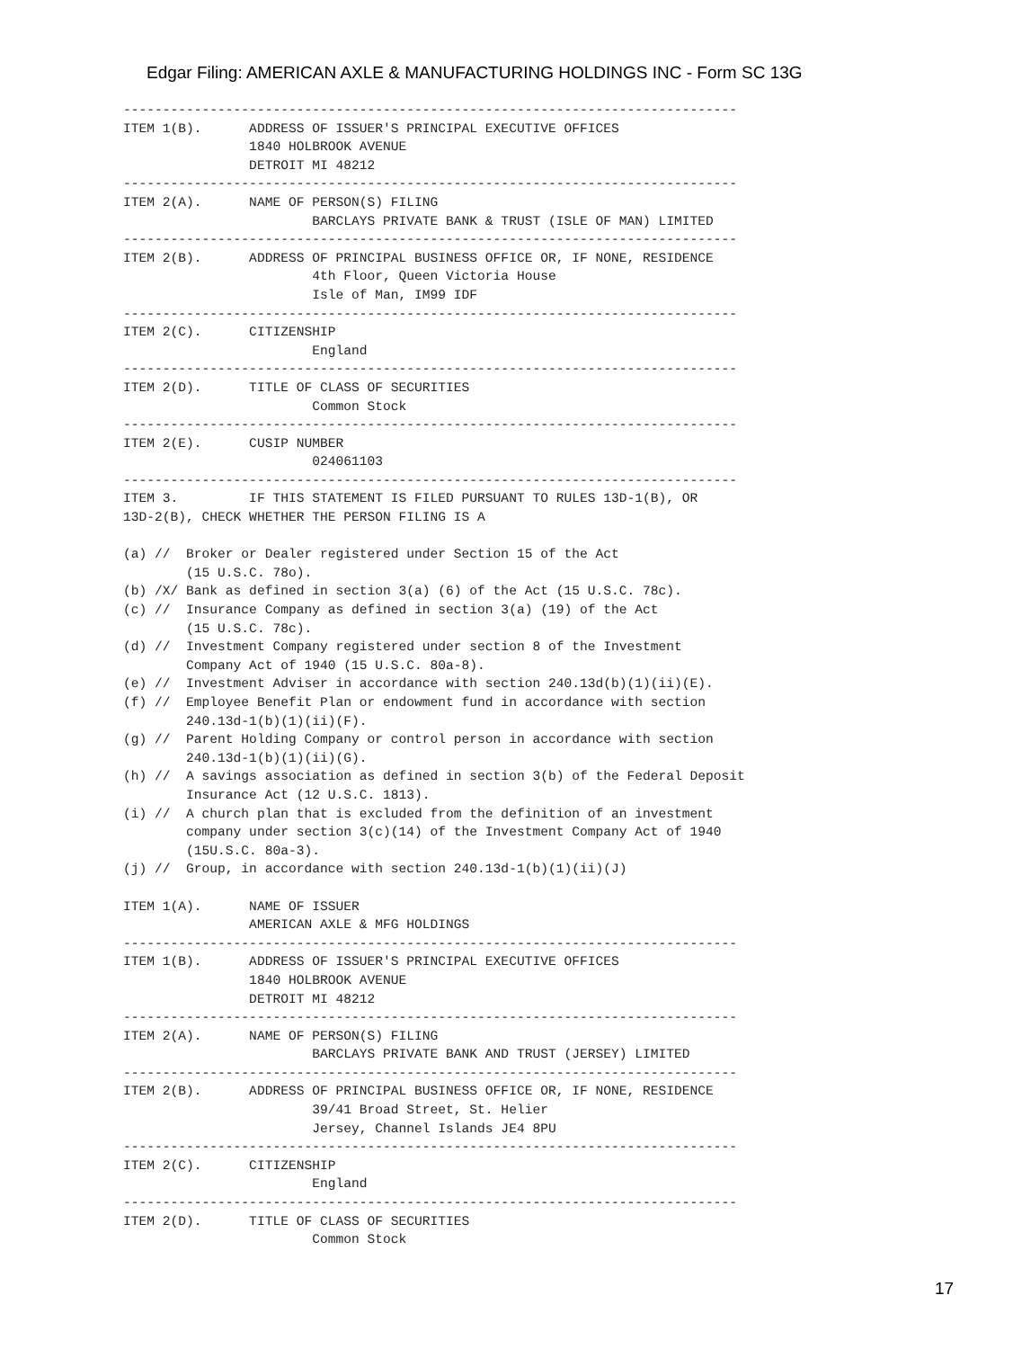Edgar Filing: AMERICAN AXLE & MANUFACTURING HOLDINGS INC - Form SC 13G
------------------------------------------------------------------------------
ITEM 1(B).      ADDRESS OF ISSUER'S PRINCIPAL EXECUTIVE OFFICES
                1840 HOLBROOK AVENUE
                DETROIT MI 48212
------------------------------------------------------------------------------
ITEM 2(A).      NAME OF PERSON(S) FILING
                        BARCLAYS PRIVATE BANK & TRUST (ISLE OF MAN) LIMITED
------------------------------------------------------------------------------
ITEM 2(B).      ADDRESS OF PRINCIPAL BUSINESS OFFICE OR, IF NONE, RESIDENCE
                        4th Floor, Queen Victoria House
                        Isle of Man, IM99 IDF
------------------------------------------------------------------------------
ITEM 2(C).      CITIZENSHIP
                        England
------------------------------------------------------------------------------
ITEM 2(D).      TITLE OF CLASS OF SECURITIES
                        Common Stock
------------------------------------------------------------------------------
ITEM 2(E).      CUSIP NUMBER
                        024061103
------------------------------------------------------------------------------
ITEM 3.         IF THIS STATEMENT IS FILED PURSUANT TO RULES 13D-1(B), OR
13D-2(B), CHECK WHETHER THE PERSON FILING IS A

(a) //  Broker or Dealer registered under Section 15 of the Act
        (15 U.S.C. 78o).
(b) /X/ Bank as defined in section 3(a) (6) of the Act (15 U.S.C. 78c).
(c) //  Insurance Company as defined in section 3(a) (19) of the Act
        (15 U.S.C. 78c).
(d) //  Investment Company registered under section 8 of the Investment
        Company Act of 1940 (15 U.S.C. 80a-8).
(e) //  Investment Adviser in accordance with section 240.13d(b)(1)(ii)(E).
(f) //  Employee Benefit Plan or endowment fund in accordance with section
        240.13d-1(b)(1)(ii)(F).
(g) //  Parent Holding Company or control person in accordance with section
        240.13d-1(b)(1)(ii)(G).
(h) //  A savings association as defined in section 3(b) of the Federal Deposit
        Insurance Act (12 U.S.C. 1813).
(i) //  A church plan that is excluded from the definition of an investment
        company under section 3(c)(14) of the Investment Company Act of 1940
        (15U.S.C. 80a-3).
(j) //  Group, in accordance with section 240.13d-1(b)(1)(ii)(J)

ITEM 1(A).      NAME OF ISSUER
                AMERICAN AXLE & MFG HOLDINGS
------------------------------------------------------------------------------
ITEM 1(B).      ADDRESS OF ISSUER'S PRINCIPAL EXECUTIVE OFFICES
                1840 HOLBROOK AVENUE
                DETROIT MI 48212
------------------------------------------------------------------------------
ITEM 2(A).      NAME OF PERSON(S) FILING
                        BARCLAYS PRIVATE BANK AND TRUST (JERSEY) LIMITED
------------------------------------------------------------------------------
ITEM 2(B).      ADDRESS OF PRINCIPAL BUSINESS OFFICE OR, IF NONE, RESIDENCE
                        39/41 Broad Street, St. Helier
                        Jersey, Channel Islands JE4 8PU
------------------------------------------------------------------------------
ITEM 2(C).      CITIZENSHIP
                        England
------------------------------------------------------------------------------
ITEM 2(D).      TITLE OF CLASS OF SECURITIES
                        Common Stock
17